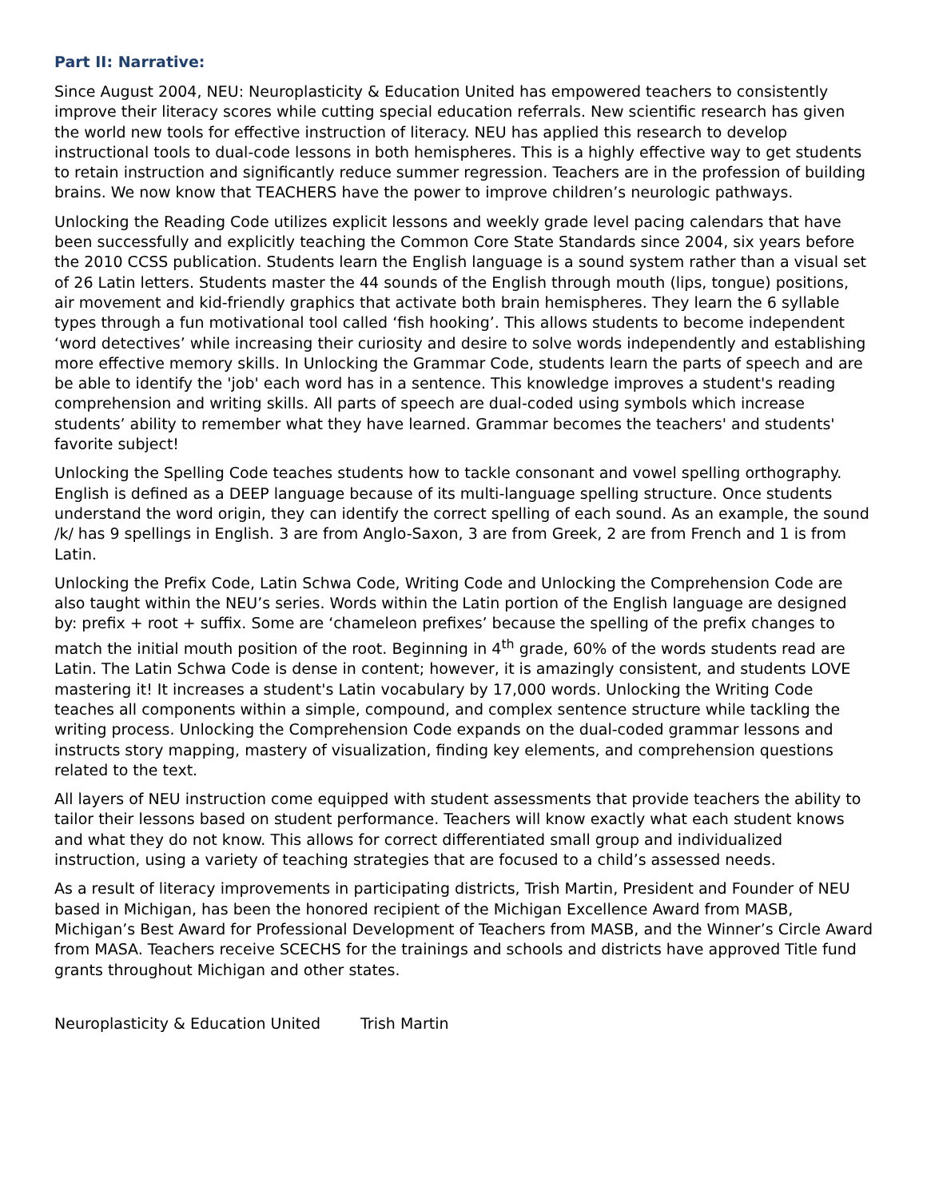Part II: Narrative:
Since August 2004, NEU: Neuroplasticity & Education United has empowered teachers to consistently improve their literacy scores while cutting special education referrals. New scientific research has given the world new tools for effective instruction of literacy. NEU has applied this research to develop instructional tools to dual-code lessons in both hemispheres. This is a highly effective way to get students to retain instruction and significantly reduce summer regression. Teachers are in the profession of building brains. We now know that TEACHERS have the power to improve children’s neurologic pathways.
Unlocking the Reading Code utilizes explicit lessons and weekly grade level pacing calendars that have been successfully and explicitly teaching the Common Core State Standards since 2004, six years before the 2010 CCSS publication. Students learn the English language is a sound system rather than a visual set of 26 Latin letters. Students master the 44 sounds of the English through mouth (lips, tongue) positions, air movement and kid-friendly graphics that activate both brain hemispheres. They learn the 6 syllable types through a fun motivational tool called ‘fish hooking’. This allows students to become independent ‘word detectives’ while increasing their curiosity and desire to solve words independently and establishing more effective memory skills. In Unlocking the Grammar Code, students learn the parts of speech and are be able to identify the 'job' each word has in a sentence. This knowledge improves a student's reading comprehension and writing skills. All parts of speech are dual-coded using symbols which increase students’ ability to remember what they have learned. Grammar becomes the teachers' and students' favorite subject!
Unlocking the Spelling Code teaches students how to tackle consonant and vowel spelling orthography. English is defined as a DEEP language because of its multi-language spelling structure. Once students understand the word origin, they can identify the correct spelling of each sound. As an example, the sound /k/ has 9 spellings in English. 3 are from Anglo-Saxon, 3 are from Greek, 2 are from French and 1 is from Latin.
Unlocking the Prefix Code, Latin Schwa Code, Writing Code and Unlocking the Comprehension Code are also taught within the NEU’s series. Words within the Latin portion of the English language are designed by: prefix + root + suffix. Some are ‘chameleon prefixes’ because the spelling of the prefix changes to match the initial mouth position of the root. Beginning in 4<sup>th</sup> grade, 60% of the words students read are Latin. The Latin Schwa Code is dense in content; however, it is amazingly consistent, and students LOVE mastering it! It increases a student's Latin vocabulary by 17,000 words. Unlocking the Writing Code teaches all components within a simple, compound, and complex sentence structure while tackling the writing process. Unlocking the Comprehension Code expands on the dual-coded grammar lessons and instructs story mapping, mastery of visualization, finding key elements, and comprehension questions related to the text.
All layers of NEU instruction come equipped with student assessments that provide teachers the ability to tailor their lessons based on student performance. Teachers will know exactly what each student knows and what they do not know. This allows for correct differentiated small group and individualized instruction, using a variety of teaching strategies that are focused to a child’s assessed needs.
As a result of literacy improvements in participating districts, Trish Martin, President and Founder of NEU based in Michigan, has been the honored recipient of the Michigan Excellence Award from MASB, Michigan’s Best Award for Professional Development of Teachers from MASB, and the Winner’s Circle Award from MASA. Teachers receive SCECHS for the trainings and schools and districts have approved Title fund grants throughout Michigan and other states.
Neuroplasticity & Education United Trish Martin